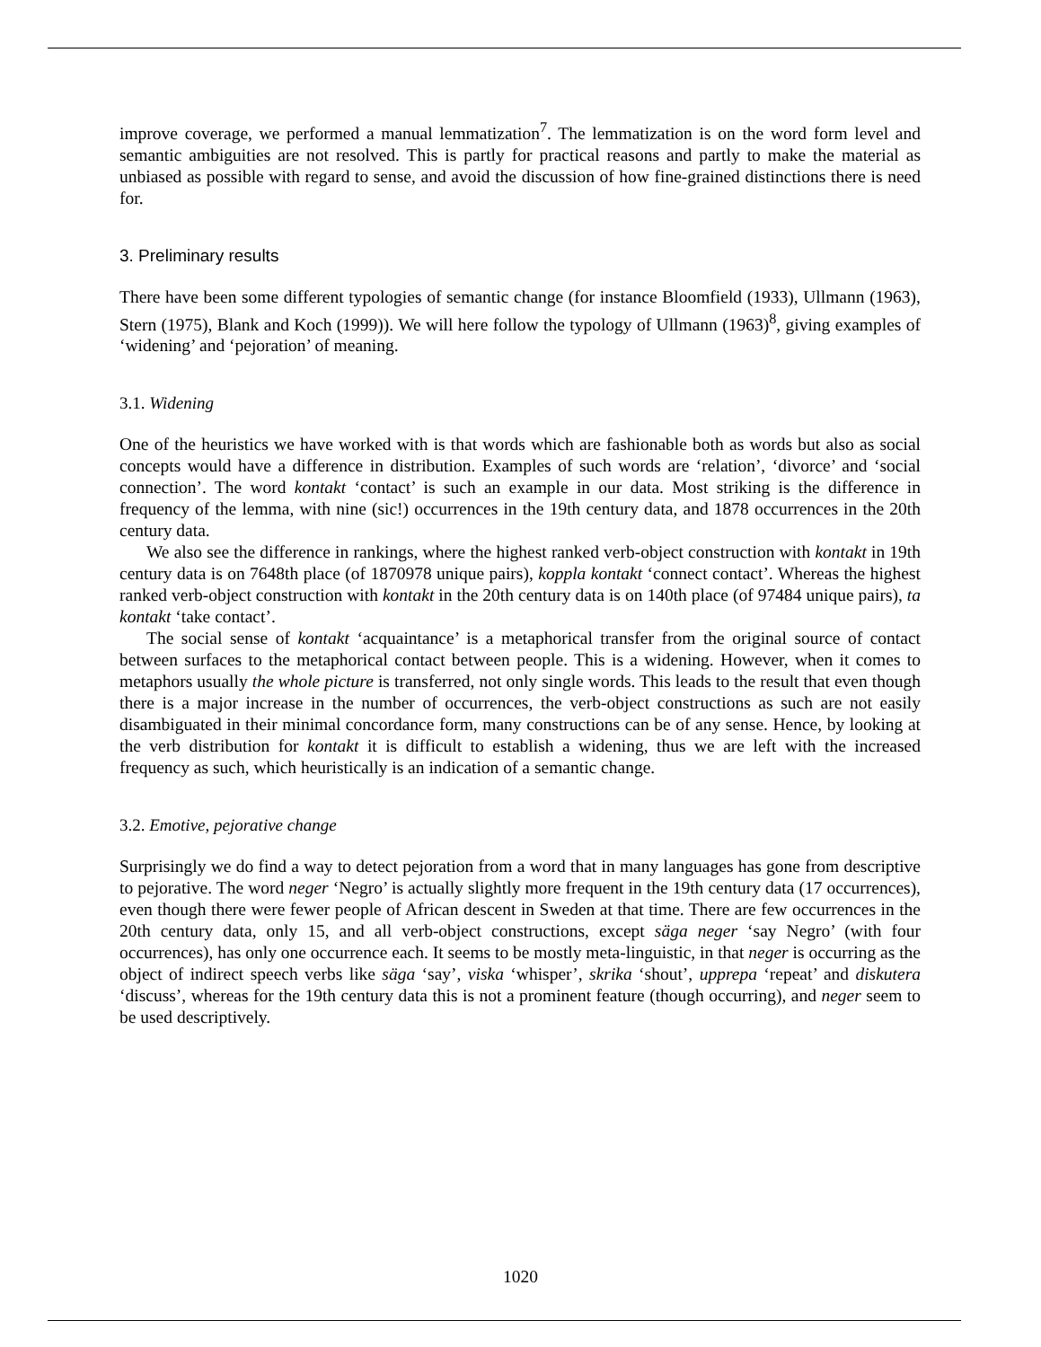improve coverage, we performed a manual lemmatization<sup>7</sup>. The lemmatization is on the word form level and semantic ambiguities are not resolved. This is partly for practical reasons and partly to make the material as unbiased as possible with regard to sense, and avoid the discussion of how fine-grained distinctions there is need for.
3. Preliminary results
There have been some different typologies of semantic change (for instance Bloomfield (1933), Ullmann (1963), Stern (1975), Blank and Koch (1999)). We will here follow the typology of Ullmann (1963)<sup>8</sup>, giving examples of ‘widening’ and ‘pejoration’ of meaning.
3.1. Widening
One of the heuristics we have worked with is that words which are fashionable both as words but also as social concepts would have a difference in distribution. Examples of such words are ‘relation’, ‘divorce’ and ‘social connection’. The word kontakt ‘contact’ is such an example in our data. Most striking is the difference in frequency of the lemma, with nine (sic!) occurrences in the 19th century data, and 1878 occurrences in the 20th century data.
We also see the difference in rankings, where the highest ranked verb-object construction with kontakt in 19th century data is on 7648th place (of 1870978 unique pairs), koppla kontakt ‘connect contact’. Whereas the highest ranked verb-object construction with kontakt in the 20th century data is on 140th place (of 97484 unique pairs), ta kontakt ‘take contact’.
The social sense of kontakt ‘acquaintance’ is a metaphorical transfer from the original source of contact between surfaces to the metaphorical contact between people. This is a widening. However, when it comes to metaphors usually the whole picture is transferred, not only single words. This leads to the result that even though there is a major increase in the number of occurrences, the verb-object constructions as such are not easily disambiguated in their minimal concordance form, many constructions can be of any sense. Hence, by looking at the verb distribution for kontakt it is difficult to establish a widening, thus we are left with the increased frequency as such, which heuristically is an indication of a semantic change.
3.2. Emotive, pejorative change
Surprisingly we do find a way to detect pejoration from a word that in many languages has gone from descriptive to pejorative. The word neger ‘Negro’ is actually slightly more frequent in the 19th century data (17 occurrences), even though there were fewer people of African descent in Sweden at that time. There are few occurrences in the 20th century data, only 15, and all verb-object constructions, except säga neger ‘say Negro’ (with four occurrences), has only one occurrence each. It seems to be mostly meta-linguistic, in that neger is occurring as the object of indirect speech verbs like säga ‘say’, viska ‘whisper’, skrika ‘shout’, upprepa ‘repeat’ and diskutera ‘discuss’, whereas for the 19th century data this is not a prominent feature (though occurring), and neger seem to be used descriptively.
1020